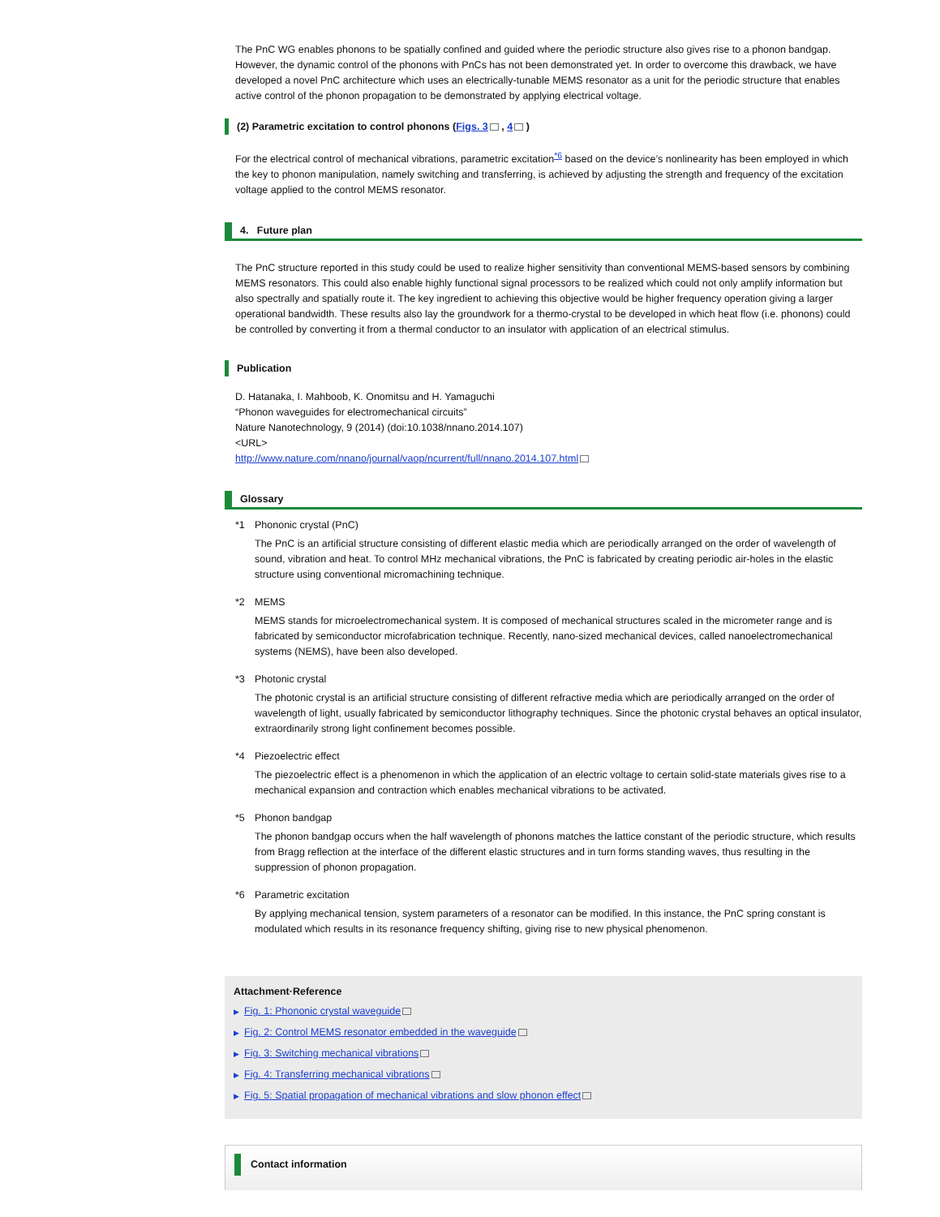The PnC WG enables phonons to be spatially confined and guided where the periodic structure also gives rise to a phonon bandgap. However, the dynamic control of the phonons with PnCs has not been demonstrated yet. In order to overcome this drawback, we have developed a novel PnC architecture which uses an electrically-tunable MEMS resonator as a unit for the periodic structure that enables active control of the phonon propagation to be demonstrated by applying electrical voltage.
(2) Parametric excitation to control phonons (Figs. 3 , 4 )
For the electrical control of mechanical vibrations, parametric excitation<sup>*6</sup> based on the device’s nonlinearity has been employed in which the key to phonon manipulation, namely switching and transferring, is achieved by adjusting the strength and frequency of the excitation voltage applied to the control MEMS resonator.
4. Future plan
The PnC structure reported in this study could be used to realize higher sensitivity than conventional MEMS-based sensors by combining MEMS resonators. This could also enable highly functional signal processors to be realized which could not only amplify information but also spectrally and spatially route it. The key ingredient to achieving this objective would be higher frequency operation giving a larger operational bandwidth. These results also lay the groundwork for a thermo-crystal to be developed in which heat flow (i.e. phonons) could be controlled by converting it from a thermal conductor to an insulator with application of an electrical stimulus.
Publication
D. Hatanaka, I. Mahboob, K. Onomitsu and H. Yamaguchi
“Phonon waveguides for electromechanical circuits”
Nature Nanotechnology, 9 (2014) (doi:10.1038/nnano.2014.107)
<URL>
http://www.nature.com/nnano/journal/vaop/ncurrent/full/nnano.2014.107.html
Glossary
*1 Phononic crystal (PnC)
The PnC is an artificial structure consisting of different elastic media which are periodically arranged on the order of wavelength of sound, vibration and heat. To control MHz mechanical vibrations, the PnC is fabricated by creating periodic air-holes in the elastic structure using conventional micromachining technique.
*2 MEMS
MEMS stands for microelectromechanical system. It is composed of mechanical structures scaled in the micrometer range and is fabricated by semiconductor microfabrication technique. Recently, nano-sized mechanical devices, called nanoelectromechanical systems (NEMS), have been also developed.
*3 Photonic crystal
The photonic crystal is an artificial structure consisting of different refractive media which are periodically arranged on the order of wavelength of light, usually fabricated by semiconductor lithography techniques. Since the photonic crystal behaves an optical insulator, extraordinarily strong light confinement becomes possible.
*4 Piezoelectric effect
The piezoelectric effect is a phenomenon in which the application of an electric voltage to certain solid-state materials gives rise to a mechanical expansion and contraction which enables mechanical vibrations to be activated.
*5 Phonon bandgap
The phonon bandgap occurs when the half wavelength of phonons matches the lattice constant of the periodic structure, which results from Bragg reflection at the interface of the different elastic structures and in turn forms standing waves, thus resulting in the suppression of phonon propagation.
*6 Parametric excitation
By applying mechanical tension, system parameters of a resonator can be modified. In this instance, the PnC spring constant is modulated which results in its resonance frequency shifting, giving rise to new physical phenomenon.
Attachment·Reference
▶ Fig. 1: Phononic crystal waveguide
▶ Fig. 2: Control MEMS resonator embedded in the waveguide
▶ Fig. 3: Switching mechanical vibrations
▶ Fig. 4: Transferring mechanical vibrations
▶ Fig. 5: Spatial propagation of mechanical vibrations and slow phonon effect
Contact information